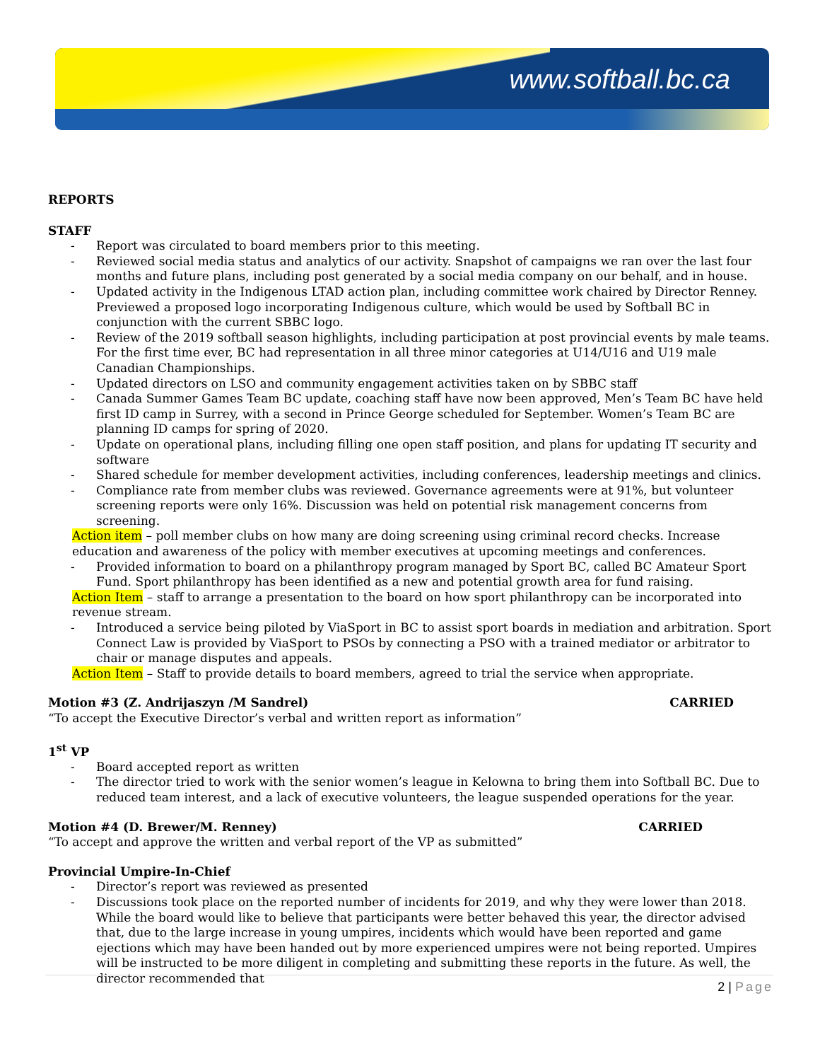www.softball.bc.ca
REPORTS
STAFF
- Report was circulated to board members prior to this meeting.
- Reviewed social media status and analytics of our activity. Snapshot of campaigns we ran over the last four months and future plans, including post generated by a social media company on our behalf, and in house.
- Updated activity in the Indigenous LTAD action plan, including committee work chaired by Director Renney. Previewed a proposed logo incorporating Indigenous culture, which would be used by Softball BC in conjunction with the current SBBC logo.
- Review of the 2019 softball season highlights, including participation at post provincial events by male teams. For the first time ever, BC had representation in all three minor categories at U14/U16 and U19 male Canadian Championships.
- Updated directors on LSO and community engagement activities taken on by SBBC staff
- Canada Summer Games Team BC update, coaching staff have now been approved, Men’s Team BC have held first ID camp in Surrey, with a second in Prince George scheduled for September. Women’s Team BC are planning ID camps for spring of 2020.
- Update on operational plans, including filling one open staff position, and plans for updating IT security and software
- Shared schedule for member development activities, including conferences, leadership meetings and clinics.
- Compliance rate from member clubs was reviewed. Governance agreements were at 91%, but volunteer screening reports were only 16%. Discussion was held on potential risk management concerns from screening.
Action item – poll member clubs on how many are doing screening using criminal record checks. Increase education and awareness of the policy with member executives at upcoming meetings and conferences.
- Provided information to board on a philanthropy program managed by Sport BC, called BC Amateur Sport Fund. Sport philanthropy has been identified as a new and potential growth area for fund raising.
Action Item – staff to arrange a presentation to the board on how sport philanthropy can be incorporated into revenue stream.
- Introduced a service being piloted by ViaSport in BC to assist sport boards in mediation and arbitration. Sport Connect Law is provided by ViaSport to PSOs by connecting a PSO with a trained mediator or arbitrator to chair or manage disputes and appeals.
Action Item – Staff to provide details to board members, agreed to trial the service when appropriate.
Motion #3 (Z. Andrijaszyn /M Sandrel) CARRIED
“To accept the Executive Director’s verbal and written report as information”
1<sup>st</sup> VP
- Board accepted report as written
- The director tried to work with the senior women’s league in Kelowna to bring them into Softball BC. Due to reduced team interest, and a lack of executive volunteers, the league suspended operations for the year.
Motion #4 (D. Brewer/M. Renney) CARRIED
“To accept and approve the written and verbal report of the VP as submitted”
Provincial Umpire-In-Chief
- Director’s report was reviewed as presented
- Discussions took place on the reported number of incidents for 2019, and why they were lower than 2018. While the board would like to believe that participants were better behaved this year, the director advised that, due to the large increase in young umpires, incidents which would have been reported and game ejections which may have been handed out by more experienced umpires were not being reported. Umpires will be instructed to be more diligent in completing and submitting these reports in the future. As well, the director recommended that
2 | Page